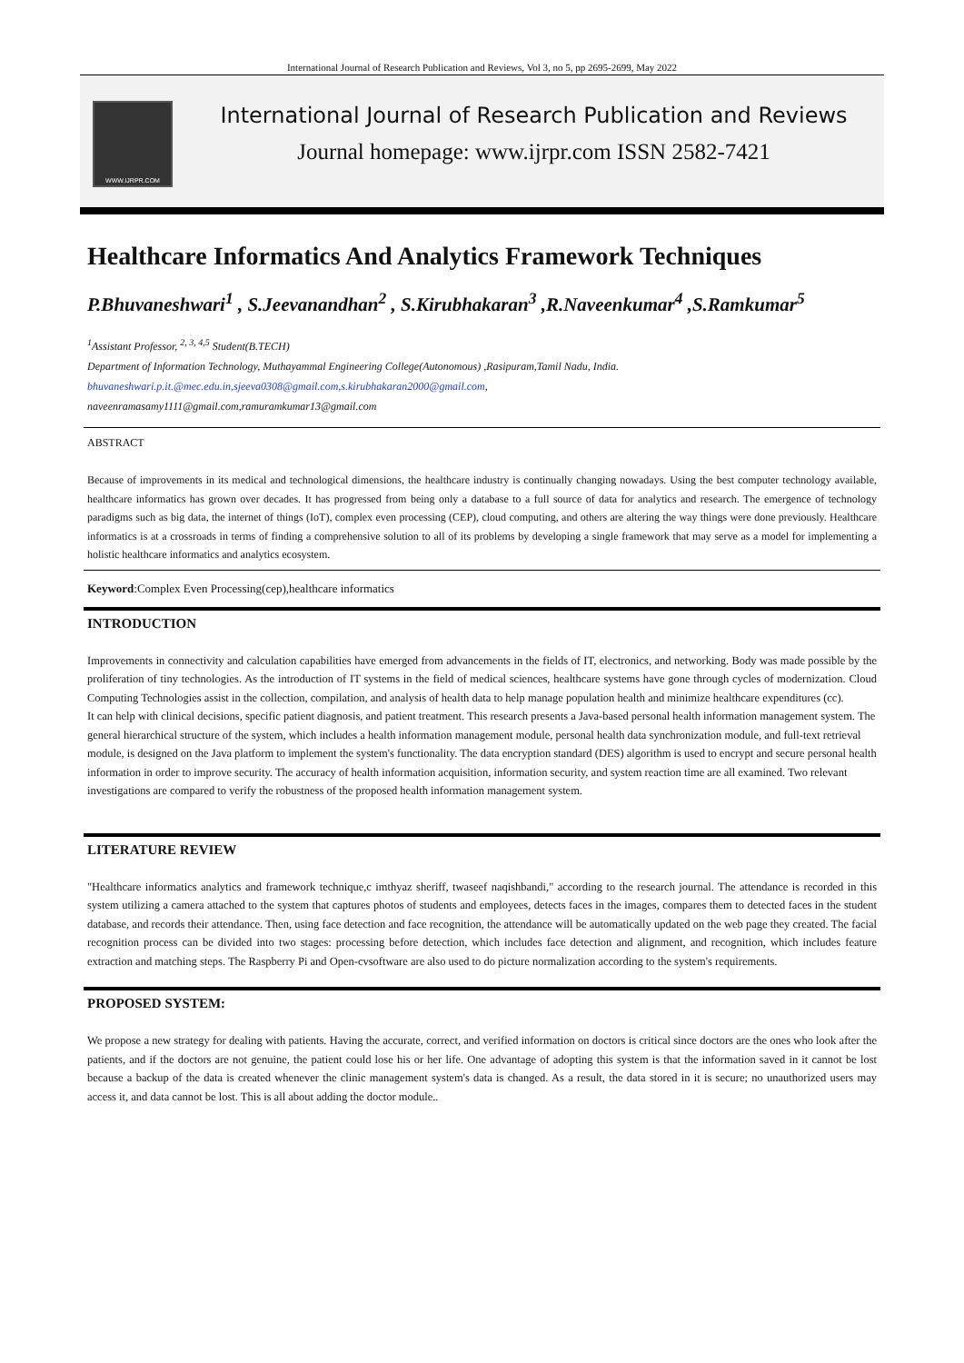International Journal of Research Publication and Reviews, Vol 3, no 5, pp 2695-2699, May 2022
WWW.IJRPR.COM
International Journal of Research Publication and Reviews
Journal homepage: www.ijrpr.com ISSN 2582-7421
Healthcare Informatics And Analytics Framework Techniques
P.Bhuvaneshwari<sup>1</sup> , S.Jeevanandhan<sup>2</sup> , S.Kirubhakaran<sup>3</sup> ,R.Naveenkumar<sup>4</sup> ,S.Ramkumar<sup>5</sup>
<sup>1</sup> Assistant Professor, <sup>2, 3, 4,5</sup> Student(B.TECH)
Department of Information Technology, Muthayammal Engineering College(Autonomous) ,Rasipuram,Tamil Nadu, India.
bhuvaneshwari.p.it.@mec.edu.in,sjeeva0308@gmail.com,s.kirubhakaran2000@gmail.com,
naveenramasamy1111@gmail.com,ramuramkumar13@gmail.com
ABSTRACT
Because of improvements in its medical and technological dimensions, the healthcare industry is continually changing nowadays. Using the best computer technology available, healthcare informatics has grown over decades. It has progressed from being only a database to a full source of data for analytics and research. The emergence of technology paradigms such as big data, the internet of things (IoT), complex even processing (CEP), cloud computing, and others are altering the way things were done previously. Healthcare informatics is at a crossroads in terms of finding a comprehensive solution to all of its problems by developing a single framework that may serve as a model for implementing a holistic healthcare informatics and analytics ecosystem.
Keyword:Complex Even Processing(cep),healthcare informatics
INTRODUCTION
Improvements in connectivity and calculation capabilities have emerged from advancements in the fields of IT, electronics, and networking. Body was made possible by the proliferation of tiny technologies. As the introduction of IT systems in the field of medical sciences, healthcare systems have gone through cycles of modernization. Cloud Computing Technologies assist in the collection, compilation, and analysis of health data to help manage population health and minimize healthcare expenditures (cc).
It can help with clinical decisions, specific patient diagnosis, and patient treatment. This research presents a Java-based personal health information management system. The general hierarchical structure of the system, which includes a health information management module, personal health data synchronization module, and full-text retrieval module, is designed on the Java platform to implement the system's functionality. The data encryption standard (DES) algorithm is used to encrypt and secure personal health information in order to improve security. The accuracy of health information acquisition, information security, and system reaction time are all examined. Two relevant investigations are compared to verify the robustness of the proposed health information management system.
LITERATURE REVIEW
"Healthcare informatics analytics and framework technique,c imthyaz sheriff, twaseef naqishbandi," according to the research journal. The attendance is recorded in this system utilizing a camera attached to the system that captures photos of students and employees, detects faces in the images, compares them to detected faces in the student database, and records their attendance. Then, using face detection and face recognition, the attendance will be automatically updated on the web page they created. The facial recognition process can be divided into two stages: processing before detection, which includes face detection and alignment, and recognition, which includes feature extraction and matching steps. The Raspberry Pi and Open-cvsoftware are also used to do picture normalization according to the system's requirements.
PROPOSED SYSTEM:
We propose a new strategy for dealing with patients. Having the accurate, correct, and verified information on doctors is critical since doctors are the ones who look after the patients, and if the doctors are not genuine, the patient could lose his or her life. One advantage of adopting this system is that the information saved in it cannot be lost because a backup of the data is created whenever the clinic management system's data is changed. As a result, the data stored in it is secure; no unauthorized users may access it, and data cannot be lost. This is all about adding the doctor module..